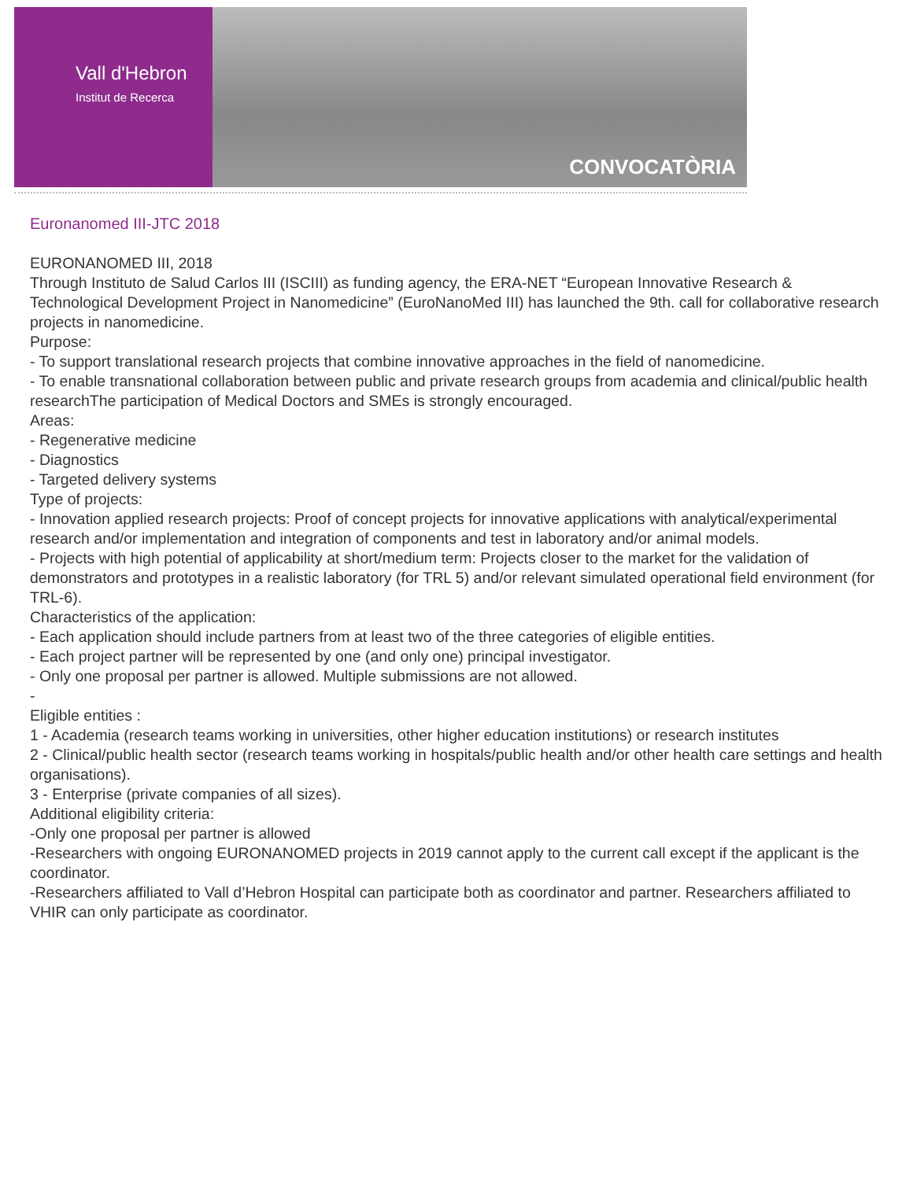Vall d'Hebron
Institut de Recerca
CONVOCATÒRIA
Euronanomed III-JTC 2018
EURONANOMED III, 2018
Through Instituto de Salud Carlos III (ISCIII) as funding agency, the ERA-NET “European Innovative Research & Technological Development Project in Nanomedicine” (EuroNanoMed III) has launched the 9th. call for collaborative research projects in nanomedicine.
Purpose:
- To support translational research projects that combine innovative approaches in the field of nanomedicine.
- To enable transnational collaboration between public and private research groups from academia and clinical/public health researchThe participation of Medical Doctors and SMEs is strongly encouraged.
Areas:
- Regenerative medicine
- Diagnostics
- Targeted delivery systems
Type of projects:
- Innovation applied research projects: Proof of concept projects for innovative applications with analytical/experimental research and/or implementation and integration of components and test in laboratory and/or animal models.
- Projects with high potential of applicability at short/medium term: Projects closer to the market for the validation of demonstrators and prototypes in a realistic laboratory (for TRL 5) and/or relevant simulated operational field environment (for TRL-6).
Characteristics of the application:
- Each application should include partners from at least two of the three categories of eligible entities.
- Each project partner will be represented by one (and only one) principal investigator.
- Only one proposal per partner is allowed. Multiple submissions are not allowed.
-
Eligible entities :
1 - Academia (research teams working in universities, other higher education institutions) or research institutes
2 - Clinical/public health sector (research teams working in hospitals/public health and/or other health care settings and health organisations).
3 - Enterprise (private companies of all sizes).
Additional eligibility criteria:
-Only one proposal per partner is allowed
-Researchers with ongoing EURONANOMED projects in 2019 cannot apply to the current call except if the applicant is the coordinator.
-Researchers affiliated to Vall d’Hebron Hospital can participate both as coordinator and partner. Researchers affiliated to VHIR can only participate as coordinator.